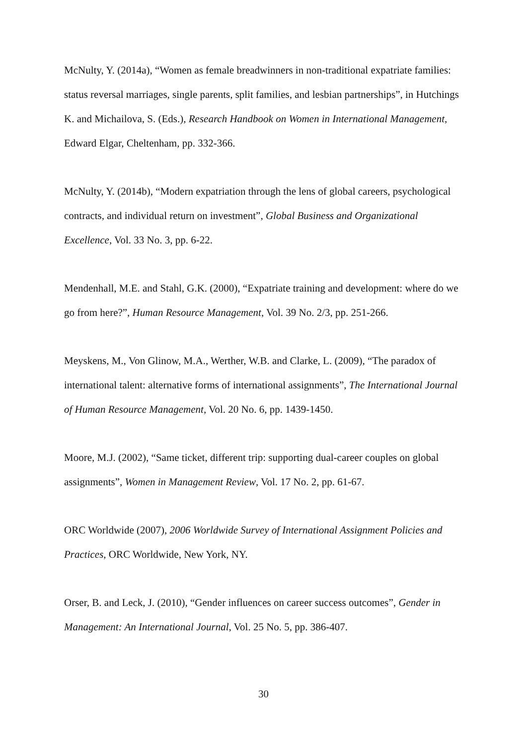McNulty, Y. (2014a), “Women as female breadwinners in non-traditional expatriate families: status reversal marriages, single parents, split families, and lesbian partnerships”, in Hutchings K. and Michailova, S. (Eds.), Research Handbook on Women in International Management, Edward Elgar, Cheltenham, pp. 332-366.
McNulty, Y. (2014b), “Modern expatriation through the lens of global careers, psychological contracts, and individual return on investment”, Global Business and Organizational Excellence, Vol. 33 No. 3, pp. 6-22.
Mendenhall, M.E. and Stahl, G.K. (2000), “Expatriate training and development: where do we go from here?”, Human Resource Management, Vol. 39 No. 2/3, pp. 251-266.
Meyskens, M., Von Glinow, M.A., Werther, W.B. and Clarke, L. (2009), “The paradox of international talent: alternative forms of international assignments”, The International Journal of Human Resource Management, Vol. 20 No. 6, pp. 1439-1450.
Moore, M.J. (2002), “Same ticket, different trip: supporting dual-career couples on global assignments”, Women in Management Review, Vol. 17 No. 2, pp. 61-67.
ORC Worldwide (2007), 2006 Worldwide Survey of International Assignment Policies and Practices, ORC Worldwide, New York, NY.
Orser, B. and Leck, J. (2010), “Gender influences on career success outcomes”, Gender in Management: An International Journal, Vol. 25 No. 5, pp. 386-407.
30